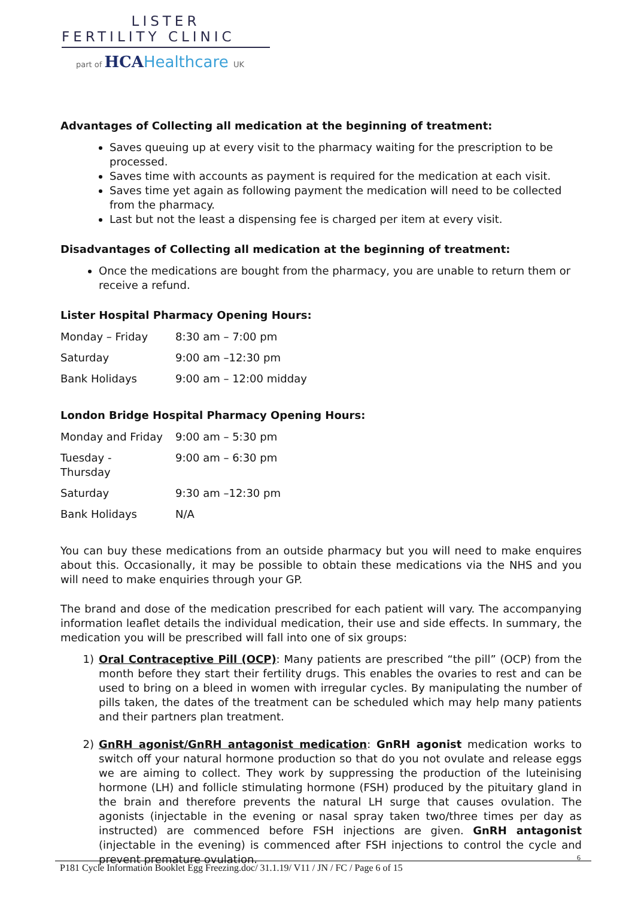LISTER
FERTILITY CLINIC
part of HCAHealthcare UK
Advantages of Collecting all medication at the beginning of treatment:
Saves queuing up at every visit to the pharmacy waiting for the prescription to be processed.
Saves time with accounts as payment is required for the medication at each visit.
Saves time yet again as following payment the medication will need to be collected from the pharmacy.
Last but not the least a dispensing fee is charged per item at every visit.
Disadvantages of Collecting all medication at the beginning of treatment:
Once the medications are bought from the pharmacy, you are unable to return them or receive a refund.
Lister Hospital Pharmacy Opening Hours:
| Monday – Friday | 8:30 am – 7:00 pm |
| Saturday | 9:00 am –12:30 pm |
| Bank Holidays | 9:00 am – 12:00 midday |
London Bridge Hospital Pharmacy Opening Hours:
| Monday and Friday | 9:00 am – 5:30 pm |
| Tuesday - Thursday | 9:00 am – 6:30 pm |
| Saturday | 9:30 am –12:30 pm |
| Bank Holidays | N/A |
You can buy these medications from an outside pharmacy but you will need to make enquires about this. Occasionally, it may be possible to obtain these medications via the NHS and you will need to make enquiries through your GP.
The brand and dose of the medication prescribed for each patient will vary. The accompanying information leaflet details the individual medication, their use and side effects. In summary, the medication you will be prescribed will fall into one of six groups:
1) Oral Contraceptive Pill (OCP): Many patients are prescribed “the pill” (OCP) from the month before they start their fertility drugs. This enables the ovaries to rest and can be used to bring on a bleed in women with irregular cycles. By manipulating the number of pills taken, the dates of the treatment can be scheduled which may help many patients and their partners plan treatment.
2) GnRH agonist/GnRH antagonist medication: GnRH agonist medication works to switch off your natural hormone production so that do you not ovulate and release eggs we are aiming to collect. They work by suppressing the production of the luteinising hormone (LH) and follicle stimulating hormone (FSH) produced by the pituitary gland in the brain and therefore prevents the natural LH surge that causes ovulation. The agonists (injectable in the evening or nasal spray taken two/three times per day as instructed) are commenced before FSH injections are given. GnRH antagonist (injectable in the evening) is commenced after FSH injections to control the cycle and prevent premature ovulation.
6
P181 Cycle Information Booklet Egg Freezing.doc/ 31.1.19/ V11 / JN / FC / Page 6 of 15